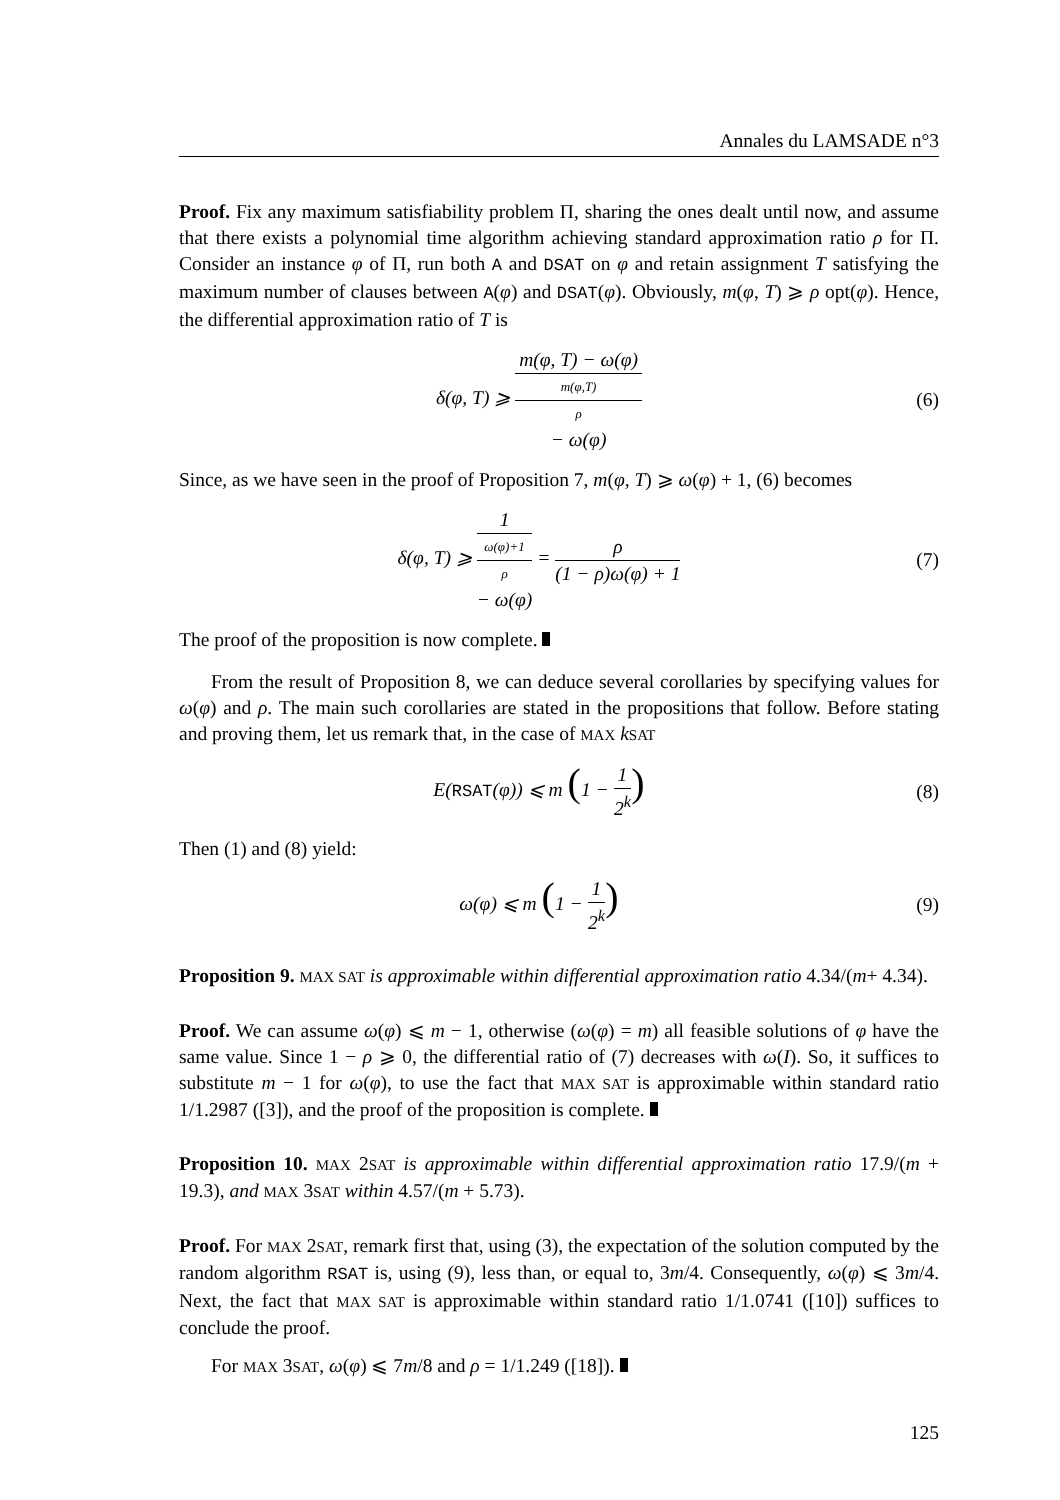Annales du LAMSADE n°3
Proof. Fix any maximum satisfiability problem Π, sharing the ones dealt until now, and assume that there exists a polynomial time algorithm achieving standard approximation ratio ρ for Π. Consider an instance φ of Π, run both A and DSAT on φ and retain assignment T satisfying the maximum number of clauses between A(φ) and DSAT(φ). Obviously, m(φ, T) ⩾ ρ opt(φ). Hence, the differential approximation ratio of T is
δ(φ, T) ⩾ m(φ, T) − ω(φ) m(φ,T)
ρ
− ω(φ)
(6)
Since, as we have seen in the proof of Proposition 7, m(φ, T) ⩾ ω(φ) + 1, (6) becomes
δ(φ, T) ⩾ 1 ω(φ)+1
ρ
− ω(φ) = ρ (1 − ρ)ω(φ) + 1
(7)
The proof of the proposition is now complete.
From the result of Proposition 8, we can deduce several corollaries by specifying values for ω(φ) and ρ. The main such corollaries are stated in the propositions that follow. Before stating and proving them, let us remark that, in the case of MAX kSAT
E(RSAT(φ)) ⩽ m (1 − 1 2<sup>k</sup>)
(8)
Then (1) and (8) yield:
ω(φ) ⩽ m (1 − 1 2<sup>k</sup>)
(9)
Proposition 9. MAX SAT is approximable within differential approximation ratio 4.34/(m+ 4.34).
Proof. We can assume ω(φ) ⩽ m − 1, otherwise (ω(φ) = m) all feasible solutions of φ have the same value. Since 1 − ρ ⩾ 0, the differential ratio of (7) decreases with ω(I). So, it suffices to substitute m − 1 for ω(φ), to use the fact that MAX SAT is approximable within standard ratio 1/1.2987 ([3]), and the proof of the proposition is complete.
Proposition 10. MAX 2SAT is approximable within differential approximation ratio 17.9/(m + 19.3), and MAX 3SAT within 4.57/(m + 5.73).
Proof. For MAX 2SAT, remark first that, using (3), the expectation of the solution computed by the random algorithm RSAT is, using (9), less than, or equal to, 3m/4. Consequently, ω(φ) ⩽ 3m/4. Next, the fact that MAX SAT is approximable within standard ratio 1/1.0741 ([10]) suffices to conclude the proof.
For MAX 3SAT, ω(φ) ⩽ 7m/8 and ρ = 1/1.249 ([18]).
125